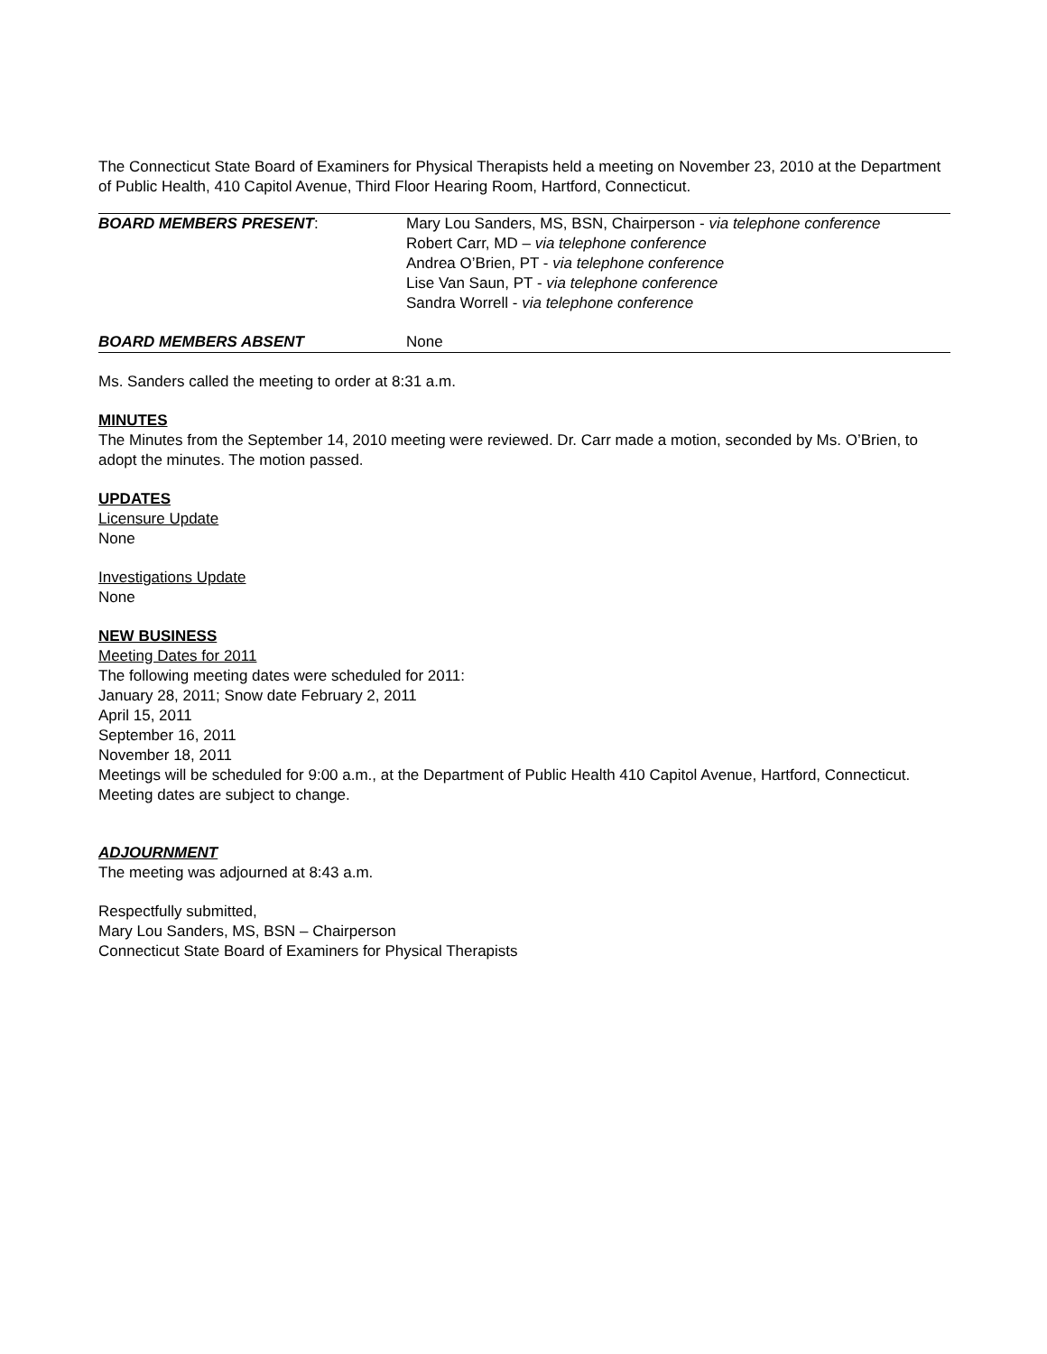The Connecticut State Board of Examiners for Physical Therapists held a meeting on November 23, 2010 at the Department of Public Health, 410 Capitol Avenue, Third Floor Hearing Room, Hartford, Connecticut.
| BOARD MEMBERS PRESENT : | Mary Lou Sanders, MS, BSN, Chairperson - via telephone conference Robert Carr, MD – via telephone conference Andrea O’Brien, PT - via telephone conference Lise Van Saun, PT - via telephone conference Sandra Worrell - via telephone conference |
| BOARD MEMBERS ABSENT | None |
Ms. Sanders called the meeting to order at 8:31 a.m.
MINUTES
The Minutes from the September 14, 2010 meeting were reviewed. Dr. Carr made a motion, seconded by Ms. O’Brien, to adopt the minutes. The motion passed.
UPDATES
Licensure Update
None
Investigations Update
None
NEW BUSINESS
Meeting Dates for 2011
The following meeting dates were scheduled for 2011:
January 28, 2011; Snow date February 2, 2011
April 15, 2011
September 16, 2011
November 18, 2011
Meetings will be scheduled for 9:00 a.m., at the Department of Public Health 410 Capitol Avenue, Hartford, Connecticut. Meeting dates are subject to change.
ADJOURNMENT
The meeting was adjourned at 8:43 a.m.
Respectfully submitted,
Mary Lou Sanders, MS, BSN – Chairperson
Connecticut State Board of Examiners for Physical Therapists